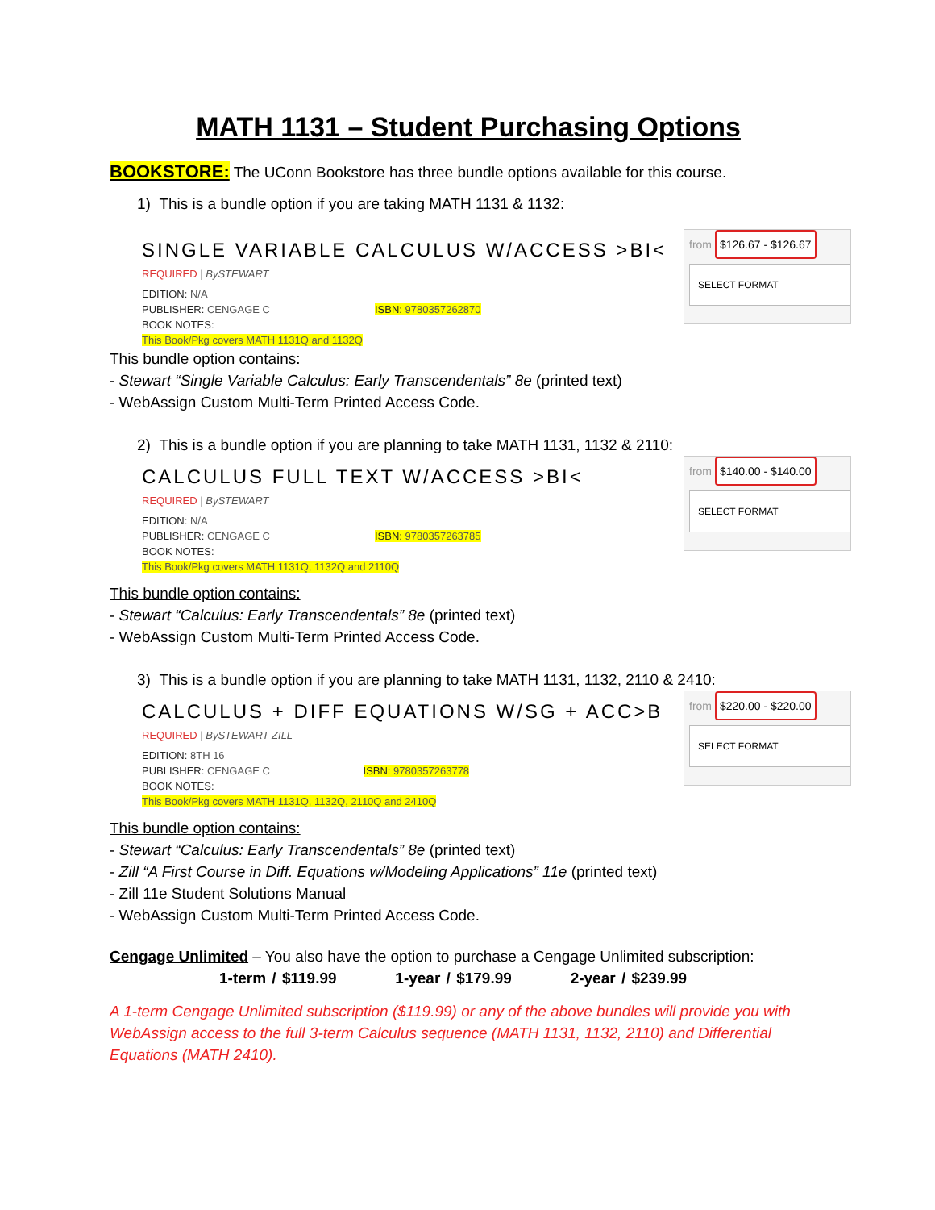MATH 1131 – Student Purchasing Options
BOOKSTORE: The UConn Bookstore has three bundle options available for this course.
1) This is a bundle option if you are taking MATH 1131 & 1132:
SINGLE VARIABLE CALCULUS W/ACCESS >BI<
REQUIRED | BySTEWART
EDITION: N/A
PUBLISHER: CENGAGE C ISBN: 9780357262870
BOOK NOTES:
This Book/Pkg covers MATH 1131Q and 1132Q
from $126.67 - $126.67
SELECT FORMAT
This bundle option contains:
- Stewart “Single Variable Calculus: Early Transcendentals” 8e (printed text)
- WebAssign Custom Multi-Term Printed Access Code.
2) This is a bundle option if you are planning to take MATH 1131, 1132 & 2110:
CALCULUS FULL TEXT W/ACCESS >BI<
REQUIRED | BySTEWART
EDITION: N/A
PUBLISHER: CENGAGE C ISBN: 9780357263785
BOOK NOTES:
This Book/Pkg covers MATH 1131Q, 1132Q and 2110Q
from $140.00 - $140.00
SELECT FORMAT
This bundle option contains:
- Stewart “Calculus: Early Transcendentals” 8e (printed text)
- WebAssign Custom Multi-Term Printed Access Code.
3) This is a bundle option if you are planning to take MATH 1131, 1132, 2110 & 2410:
CALCULUS + DIFF EQUATIONS W/SG + ACC>B
REQUIRED | BySTEWART ZILL
EDITION: 8TH 16
PUBLISHER: CENGAGE C ISBN: 9780357263778
BOOK NOTES:
This Book/Pkg covers MATH 1131Q, 1132Q, 2110Q and 2410Q
from $220.00 - $220.00
SELECT FORMAT
This bundle option contains:
- Stewart “Calculus: Early Transcendentals” 8e (printed text)
- Zill “A First Course in Diff. Equations w/Modeling Applications” 11e (printed text)
- Zill 11e Student Solutions Manual
- WebAssign Custom Multi-Term Printed Access Code.
Cengage Unlimited – You also have the option to purchase a Cengage Unlimited subscription:
1-term / $119.99 1-year / $179.99 2-year / $239.99
A 1-term Cengage Unlimited subscription ($119.99) or any of the above bundles will provide you with WebAssign access to the full 3-term Calculus sequence (MATH 1131, 1132, 2110) and Differential Equations (MATH 2410).